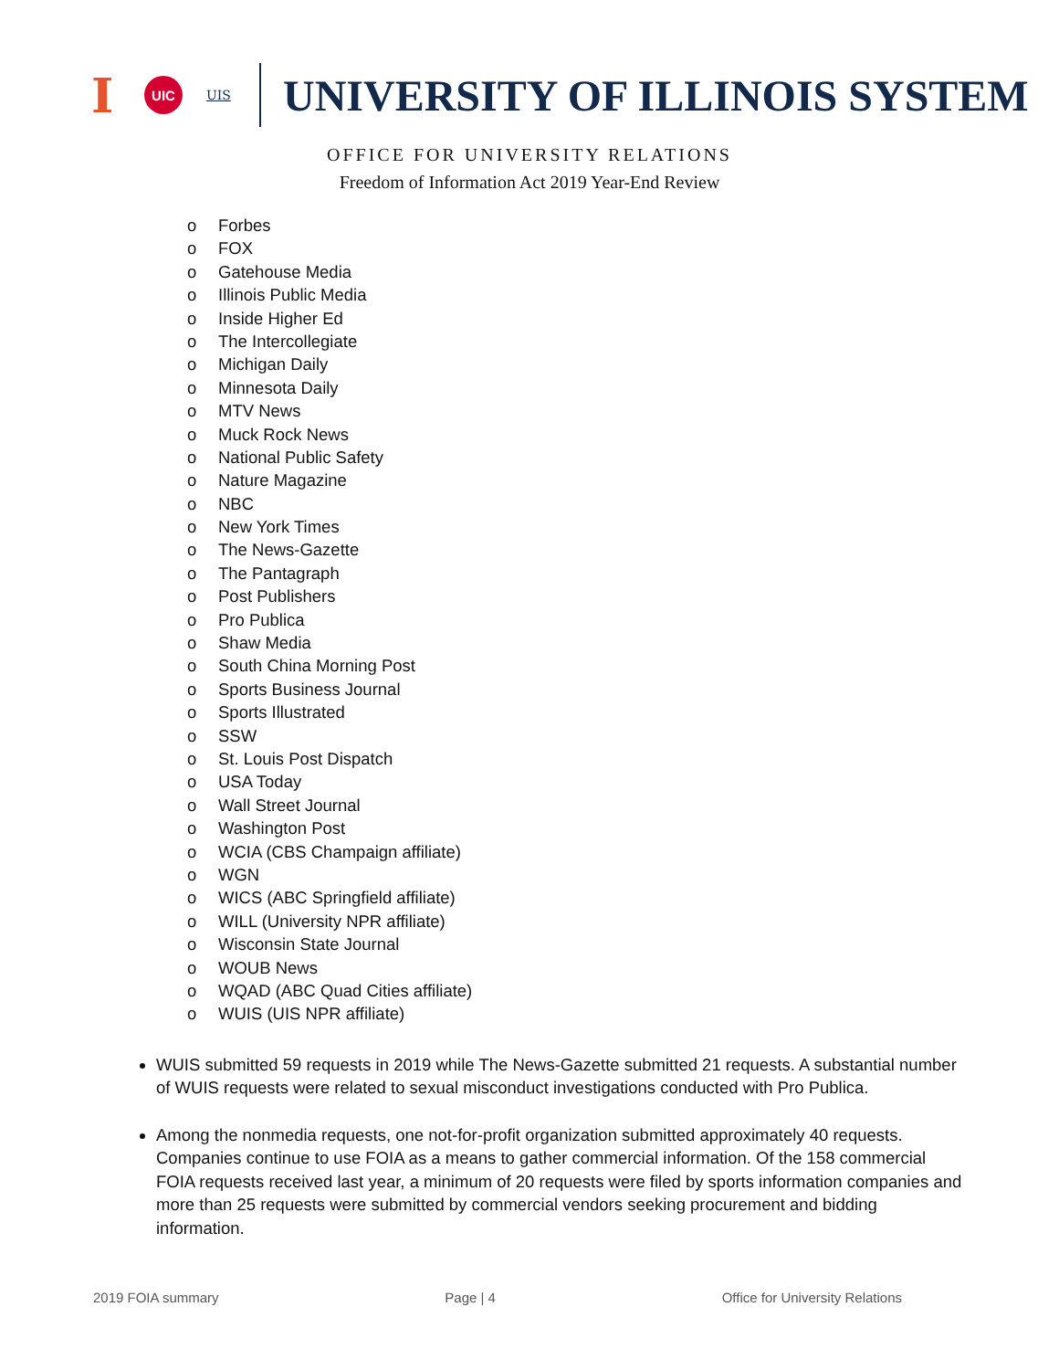I
UIC
UIS
UNIVERSITY OF ILLINOIS SYSTEM
OFFICE FOR UNIVERSITY RELATIONS
Freedom of Information Act 2019 Year-End Review
o Forbes
o FOX
o Gatehouse Media
o Illinois Public Media
o Inside Higher Ed
o The Intercollegiate
o Michigan Daily
o Minnesota Daily
o MTV News
o Muck Rock News
o National Public Safety
o Nature Magazine
o NBC
o New York Times
o The News-Gazette
o The Pantagraph
o Post Publishers
o Pro Publica
o Shaw Media
o South China Morning Post
o Sports Business Journal
o Sports Illustrated
o SSW
o St. Louis Post Dispatch
o USA Today
o Wall Street Journal
o Washington Post
o WCIA (CBS Champaign affiliate)
o WGN
o WICS (ABC Springfield affiliate)
o WILL (University NPR affiliate)
o Wisconsin State Journal
o WOUB News
o WQAD (ABC Quad Cities affiliate)
o WUIS (UIS NPR affiliate)
WUIS submitted 59 requests in 2019 while The News-Gazette submitted 21 requests. A substantial number of WUIS requests were related to sexual misconduct investigations conducted with Pro Publica.
Among the nonmedia requests, one not-for-profit organization submitted approximately 40 requests. Companies continue to use FOIA as a means to gather commercial information. Of the 158 commercial FOIA requests received last year, a minimum of 20 requests were filed by sports information companies and more than 25 requests were submitted by commercial vendors seeking procurement and bidding information.
2019 FOIA summary Page | 4 Office for University Relations